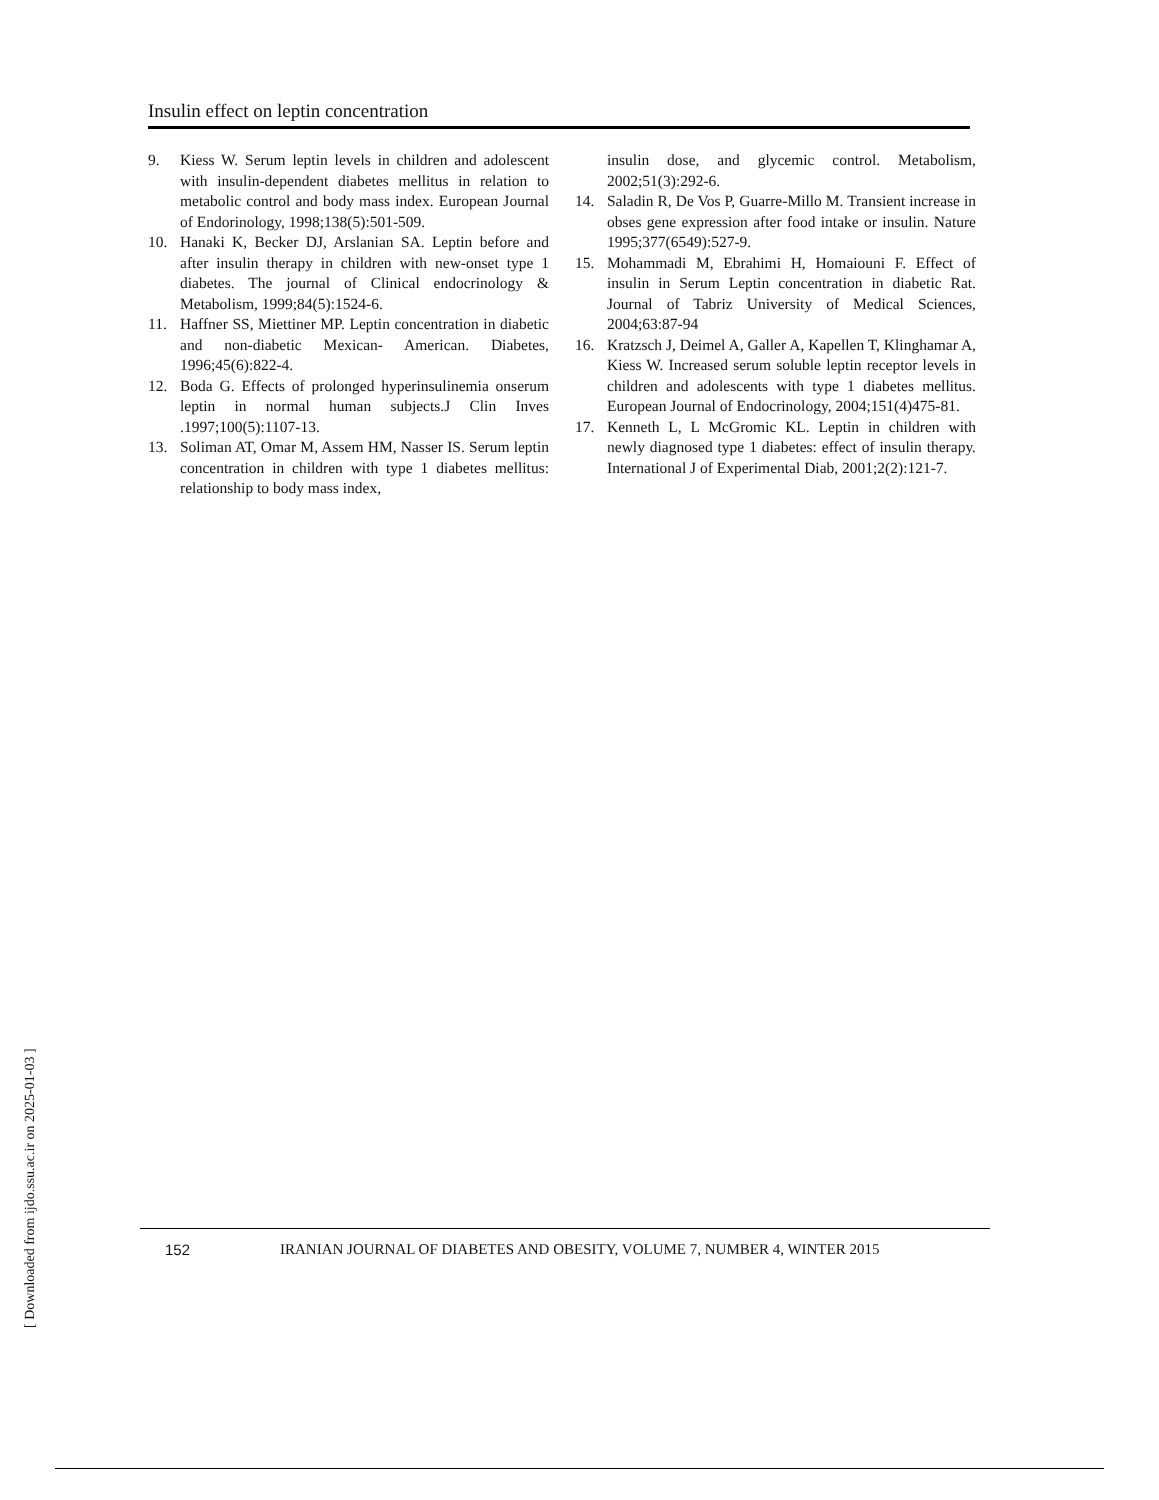Insulin effect on leptin concentration
9. Kiess W. Serum leptin levels in children and adolescent with insulin-dependent diabetes mellitus in relation to metabolic control and body mass index. European Journal of Endorinology, 1998;138(5):501-509.
10. Hanaki K, Becker DJ, Arslanian SA. Leptin before and after insulin therapy in children with new-onset type 1 diabetes. The journal of Clinical endocrinology & Metabolism, 1999;84(5):1524-6.
11. Haffner SS, Miettiner MP. Leptin concentration in diabetic and non-diabetic Mexican- American. Diabetes, 1996;45(6):822-4.
12. Boda G. Effects of prolonged hyperinsulinemia onserum leptin in normal human subjects.J Clin Inves .1997;100(5):1107-13.
13. Soliman AT, Omar M, Assem HM, Nasser IS. Serum leptin concentration in children with type 1 diabetes mellitus: relationship to body mass index,
insulin dose, and glycemic control. Metabolism, 2002;51(3):292-6.
14. Saladin R, De Vos P, Guarre-Millo M. Transient increase in obses gene expression after food intake or insulin. Nature 1995;377(6549):527-9.
15. Mohammadi M, Ebrahimi H, Homaiouni F. Effect of insulin in Serum Leptin concentration in diabetic Rat. Journal of Tabriz University of Medical Sciences, 2004;63:87-94
16. Kratzsch J, Deimel A, Galler A, Kapellen T, Klinghamar A, Kiess W. Increased serum soluble leptin receptor levels in children and adolescents with type 1 diabetes mellitus. European Journal of Endocrinology, 2004;151(4)475-81.
17. Kenneth L, L McGromic KL. Leptin in children with newly diagnosed type 1 diabetes: effect of insulin therapy. International J of Experimental Diab, 2001;2(2):121-7.
152 IRANIAN JOURNAL OF DIABETES AND OBESITY, VOLUME 7, NUMBER 4, WINTER 2015
[ Downloaded from ijdo.ssu.ac.ir on 2025-01-03 ]